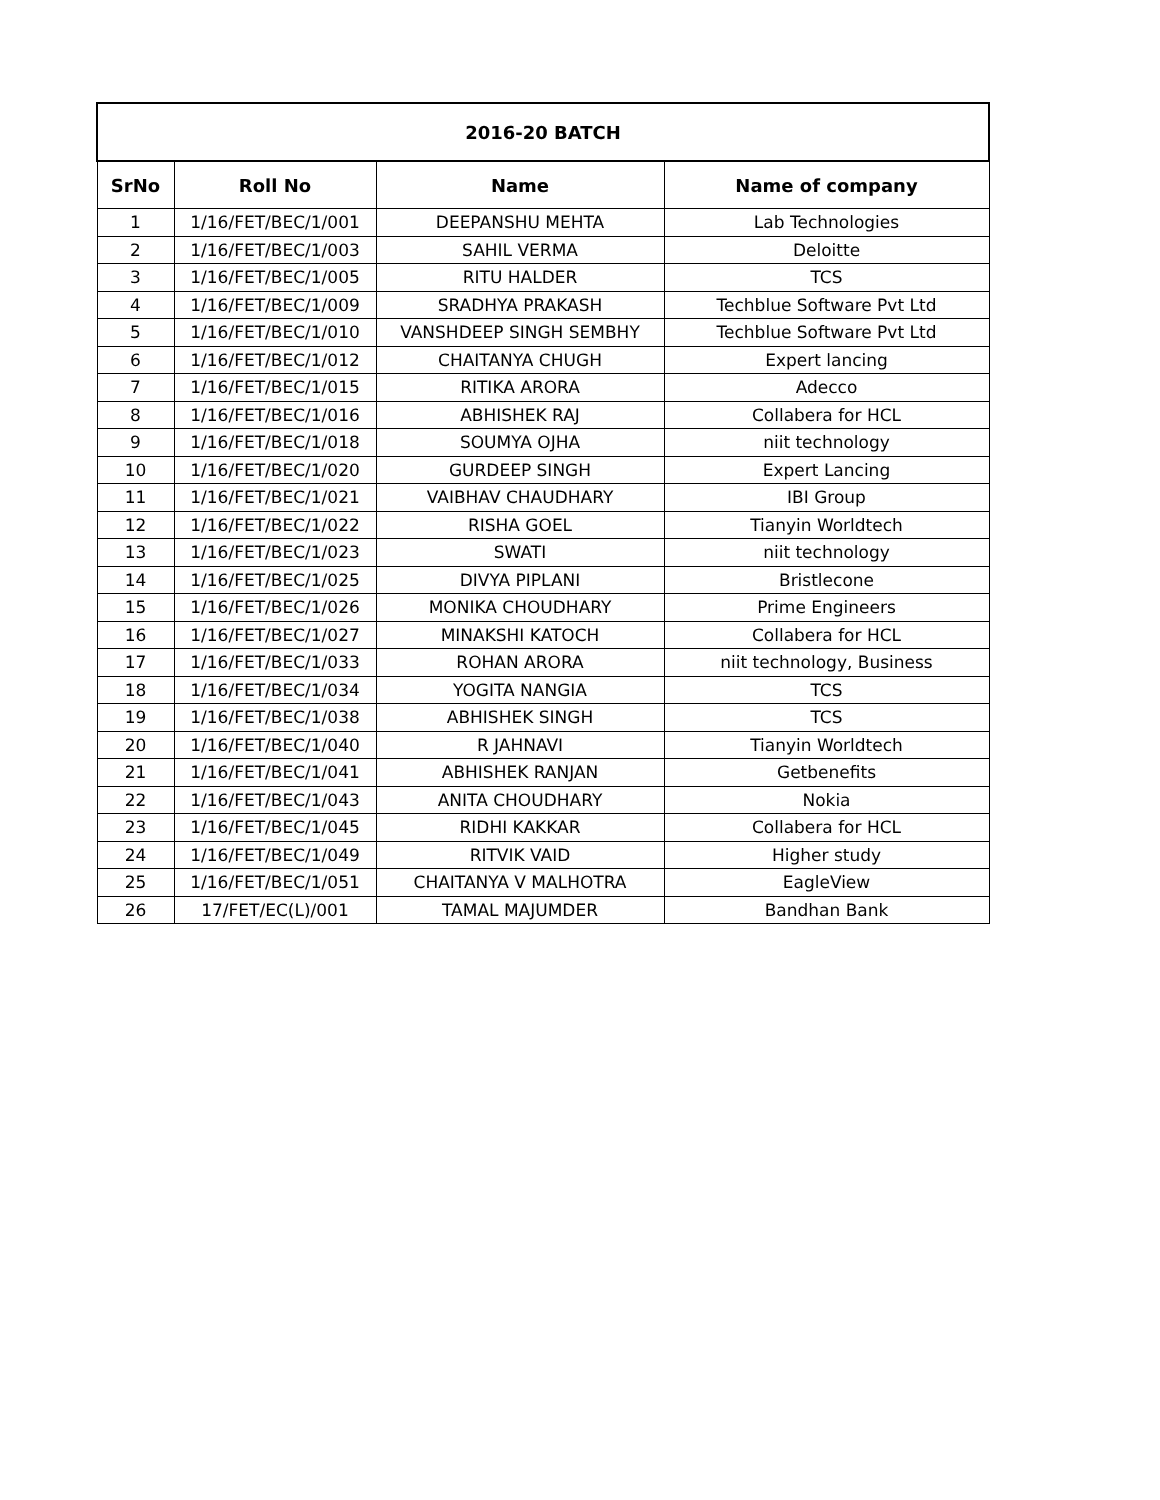| 2016-20 BATCH | | | |
| --- | --- | --- | --- |
| SrNo | Roll No | Name | Name of company |
| 1 | 1/16/FET/BEC/1/001 | DEEPANSHU MEHTA | Lab Technologies |
| 2 | 1/16/FET/BEC/1/003 | SAHIL VERMA | Deloitte |
| 3 | 1/16/FET/BEC/1/005 | RITU HALDER | TCS |
| 4 | 1/16/FET/BEC/1/009 | SRADHYA PRAKASH | Techblue Software Pvt Ltd |
| 5 | 1/16/FET/BEC/1/010 | VANSHDEEP SINGH SEMBHY | Techblue Software Pvt Ltd |
| 6 | 1/16/FET/BEC/1/012 | CHAITANYA CHUGH | Expert lancing |
| 7 | 1/16/FET/BEC/1/015 | RITIKA ARORA | Adecco |
| 8 | 1/16/FET/BEC/1/016 | ABHISHEK RAJ | Collabera for HCL |
| 9 | 1/16/FET/BEC/1/018 | SOUMYA OJHA | niit technology |
| 10 | 1/16/FET/BEC/1/020 | GURDEEP SINGH | Expert Lancing |
| 11 | 1/16/FET/BEC/1/021 | VAIBHAV CHAUDHARY | IBI Group |
| 12 | 1/16/FET/BEC/1/022 | RISHA GOEL | Tianyin Worldtech |
| 13 | 1/16/FET/BEC/1/023 | SWATI | niit technology |
| 14 | 1/16/FET/BEC/1/025 | DIVYA PIPLANI | Bristlecone |
| 15 | 1/16/FET/BEC/1/026 | MONIKA CHOUDHARY | Prime Engineers |
| 16 | 1/16/FET/BEC/1/027 | MINAKSHI KATOCH | Collabera for HCL |
| 17 | 1/16/FET/BEC/1/033 | ROHAN ARORA | niit technology, Business |
| 18 | 1/16/FET/BEC/1/034 | YOGITA NANGIA | TCS |
| 19 | 1/16/FET/BEC/1/038 | ABHISHEK SINGH | TCS |
| 20 | 1/16/FET/BEC/1/040 | R JAHNAVI | Tianyin Worldtech |
| 21 | 1/16/FET/BEC/1/041 | ABHISHEK RANJAN | Getbenefits |
| 22 | 1/16/FET/BEC/1/043 | ANITA CHOUDHARY | Nokia |
| 23 | 1/16/FET/BEC/1/045 | RIDHI KAKKAR | Collabera for HCL |
| 24 | 1/16/FET/BEC/1/049 | RITVIK VAID | Higher study |
| 25 | 1/16/FET/BEC/1/051 | CHAITANYA V MALHOTRA | EagleView |
| 26 | 17/FET/EC(L)/001 | TAMAL MAJUMDER | Bandhan Bank |